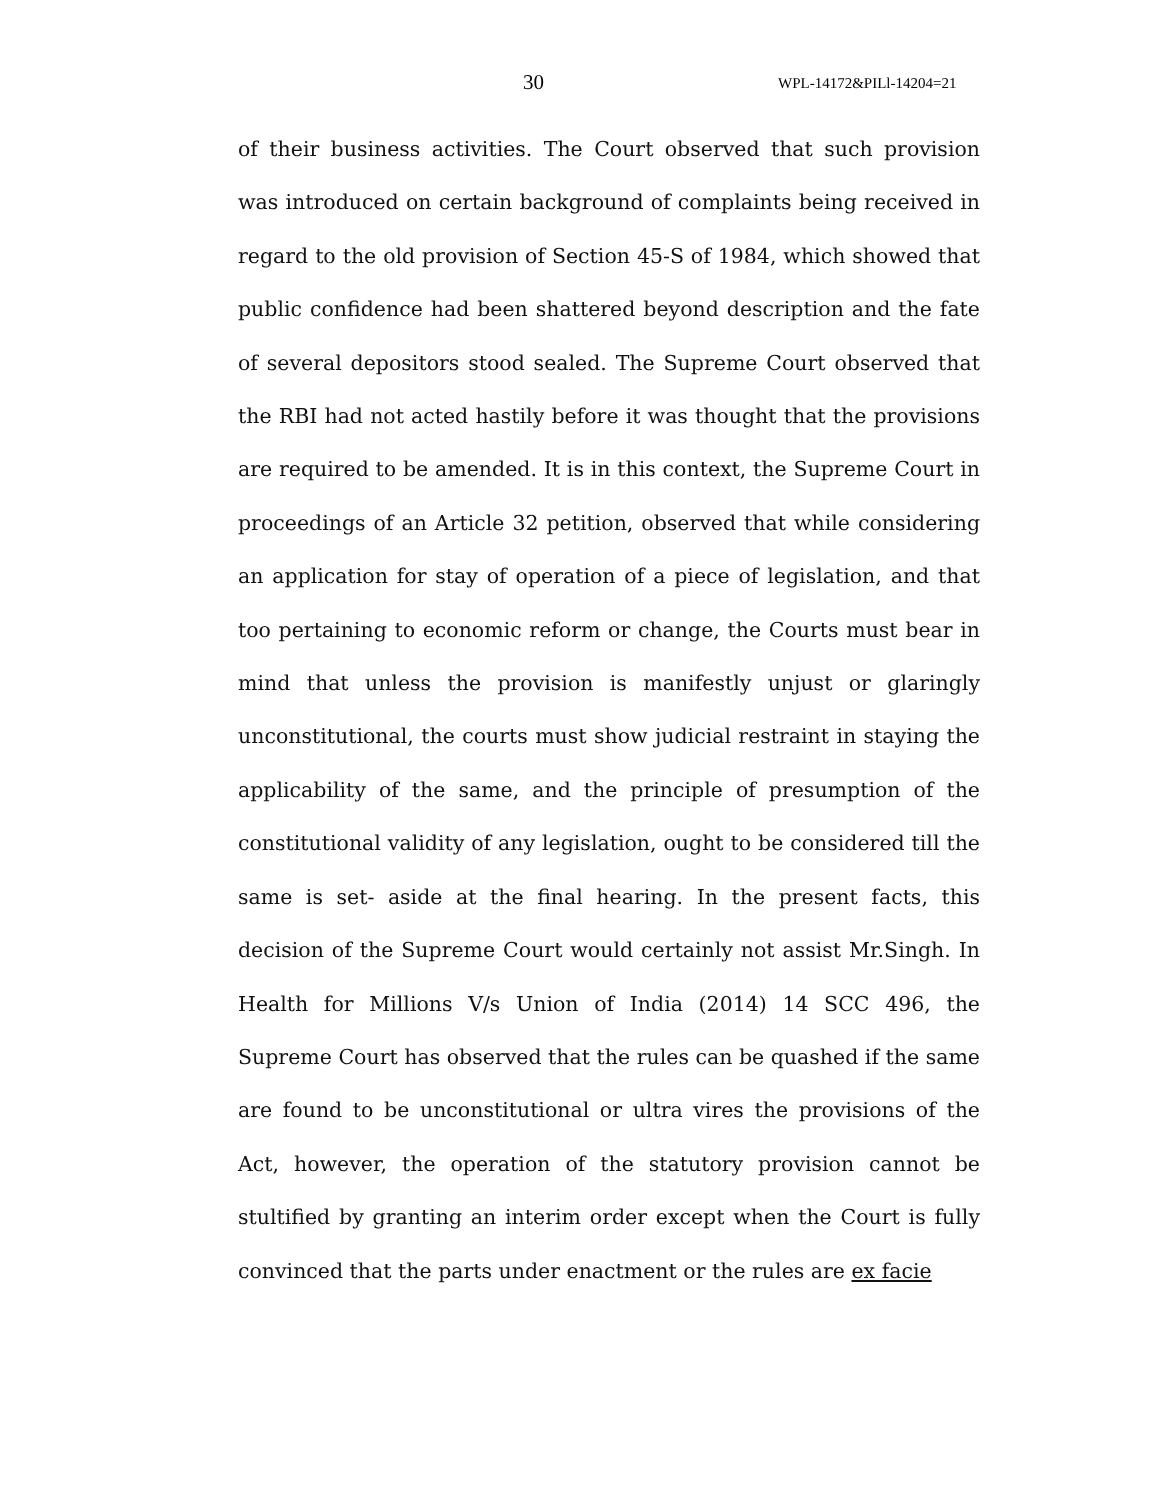30 WPL-14172&PILl-14204=21
of their business activities. The Court observed that such provision was introduced on certain background of complaints being received in regard to the old provision of Section 45-S of 1984, which showed that public confidence had been shattered beyond description and the fate of several depositors stood sealed. The Supreme Court observed that the RBI had not acted hastily before it was thought that the provisions are required to be amended. It is in this context, the Supreme Court in proceedings of an Article 32 petition, observed that while considering an application for stay of operation of a piece of legislation, and that too pertaining to economic reform or change, the Courts must bear in mind that unless the provision is manifestly unjust or glaringly unconstitutional, the courts must show judicial restraint in staying the applicability of the same, and the principle of presumption of the constitutional validity of any legislation, ought to be considered till the same is set- aside at the final hearing. In the present facts, this decision of the Supreme Court would certainly not assist Mr.Singh. In Health for Millions V/s Union of India (2014) 14 SCC 496, the Supreme Court has observed that the rules can be quashed if the same are found to be unconstitutional or ultra vires the provisions of the Act, however, the operation of the statutory provision cannot be stultified by granting an interim order except when the Court is fully convinced that the parts under enactment or the rules are ex facie